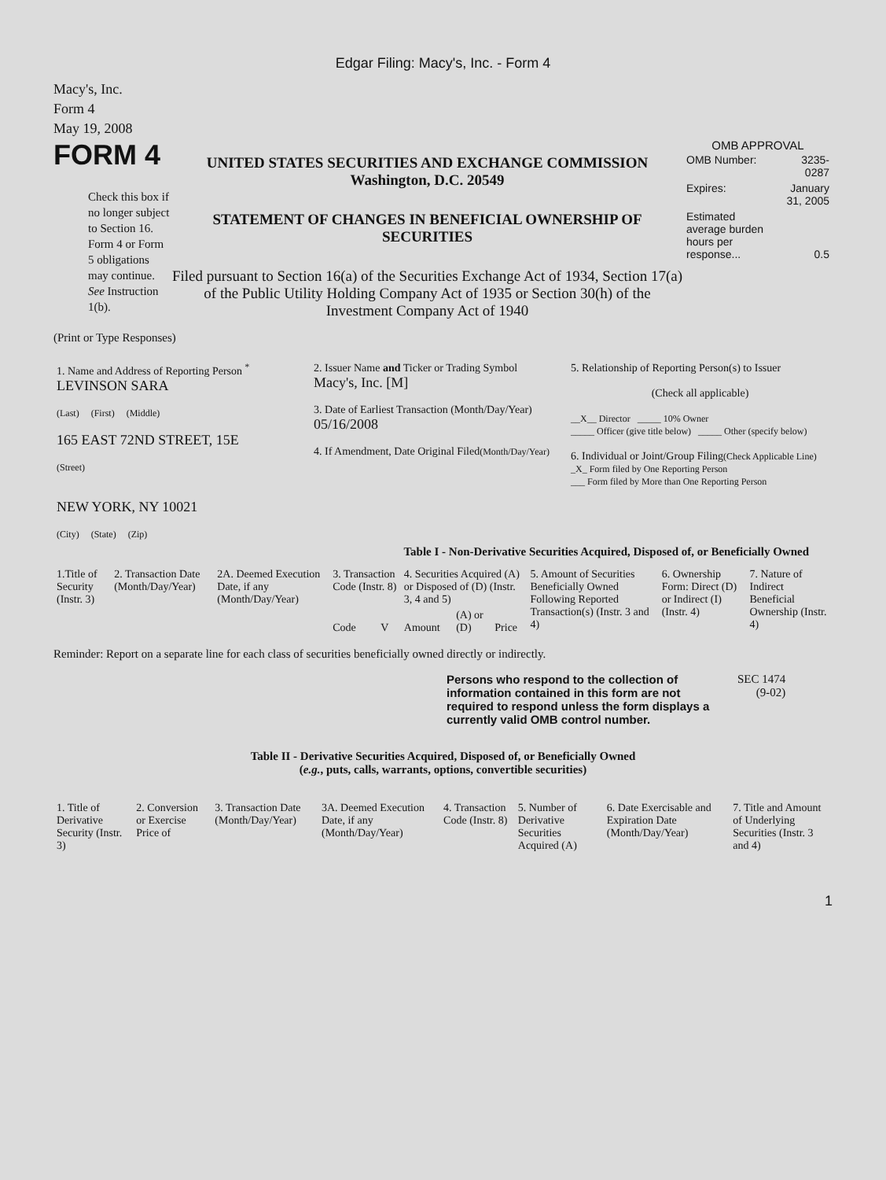Edgar Filing: Macy's, Inc. - Form 4
Macy's, Inc.
Form 4
May 19, 2008
FORM 4
Check this box if no longer subject to Section 16. Form 4 or Form 5 obligations may continue. See Instruction 1(b).
UNITED STATES SECURITIES AND EXCHANGE COMMISSION
Washington, D.C. 20549
STATEMENT OF CHANGES IN BENEFICIAL OWNERSHIP OF SECURITIES
Filed pursuant to Section 16(a) of the Securities Exchange Act of 1934, Section 17(a) of the Public Utility Holding Company Act of 1935 or Section 30(h) of the Investment Company Act of 1940
OMB APPROVAL
| OMB Number: | 3235-0287 |
| Expires: | January 31, 2005 |
| Estimated average burden hours per response... | 0.5 |
(Print or Type Responses)
| 1. Name and Address of Reporting Person <sup>*</sup> LEVINSON SARA (Last) (First) (Middle) 165 EAST 72ND STREET, 15E (Street) NEW YORK, NY 10021 (City) (State) (Zip) | 2. Issuer Name and Ticker or Trading Symbol Macy's, Inc. [M] 3. Date of Earliest Transaction (Month/Day/Year) 05/16/2008 4. If Amendment, Date Original Filed (Month/Day/Year) | 5. Relationship of Reporting Person(s) to Issuer (Check all applicable) __X__ Director _____ 10% Owner _____ Officer (give title below) _____ Other (specify below) 6. Individual or Joint/Group Filing (Check Applicable Line) _X_ Form filed by One Reporting Person ___ Form filed by More than One Reporting Person |
Table I - Non-Derivative Securities Acquired, Disposed of, or Beneficially Owned
| 1.Title of Security (Instr. 3) | 2. Transaction Date (Month/Day/Year) | 2A. Deemed Execution Date, if any (Month/Day/Year) | 3. Transaction Code (Instr. 8) | | 4. Securities Acquired (A) or Disposed of (D) (Instr. 3, 4 and 5) | | | 5. Amount of Securities Beneficially Owned Following Reported Transaction(s) (Instr. 3 and 4) | 6. Ownership Form: Direct (D) or Indirect (I) (Instr. 4) | 7. Nature of Indirect Beneficial Ownership (Instr. 4) |
| --- | --- | --- | --- | --- | --- | --- | --- | --- | --- | --- |
| | | | Code | V | Amount | (A) or (D) | Price | | | |
Reminder: Report on a separate line for each class of securities beneficially owned directly or indirectly.
Persons who respond to the collection of information contained in this form are not required to respond unless the form displays a currently valid OMB control number.
SEC 1474
(9-02)
Table II - Derivative Securities Acquired, Disposed of, or Beneficially Owned
(e.g., puts, calls, warrants, options, convertible securities)
| 1. Title of Derivative Security (Instr. 3) | 2. Conversion or Exercise Price of | 3. Transaction Date (Month/Day/Year) | 3A. Deemed Execution Date, if any (Month/Day/Year) | 4. Transaction Code (Instr. 8) | 5. Number of Derivative Securities Acquired (A) | 6. Date Exercisable and Expiration Date (Month/Day/Year) | 7. Title and Amount of Underlying Securities (Instr. 3 and 4) |
| --- | --- | --- | --- | --- | --- | --- | --- |
1